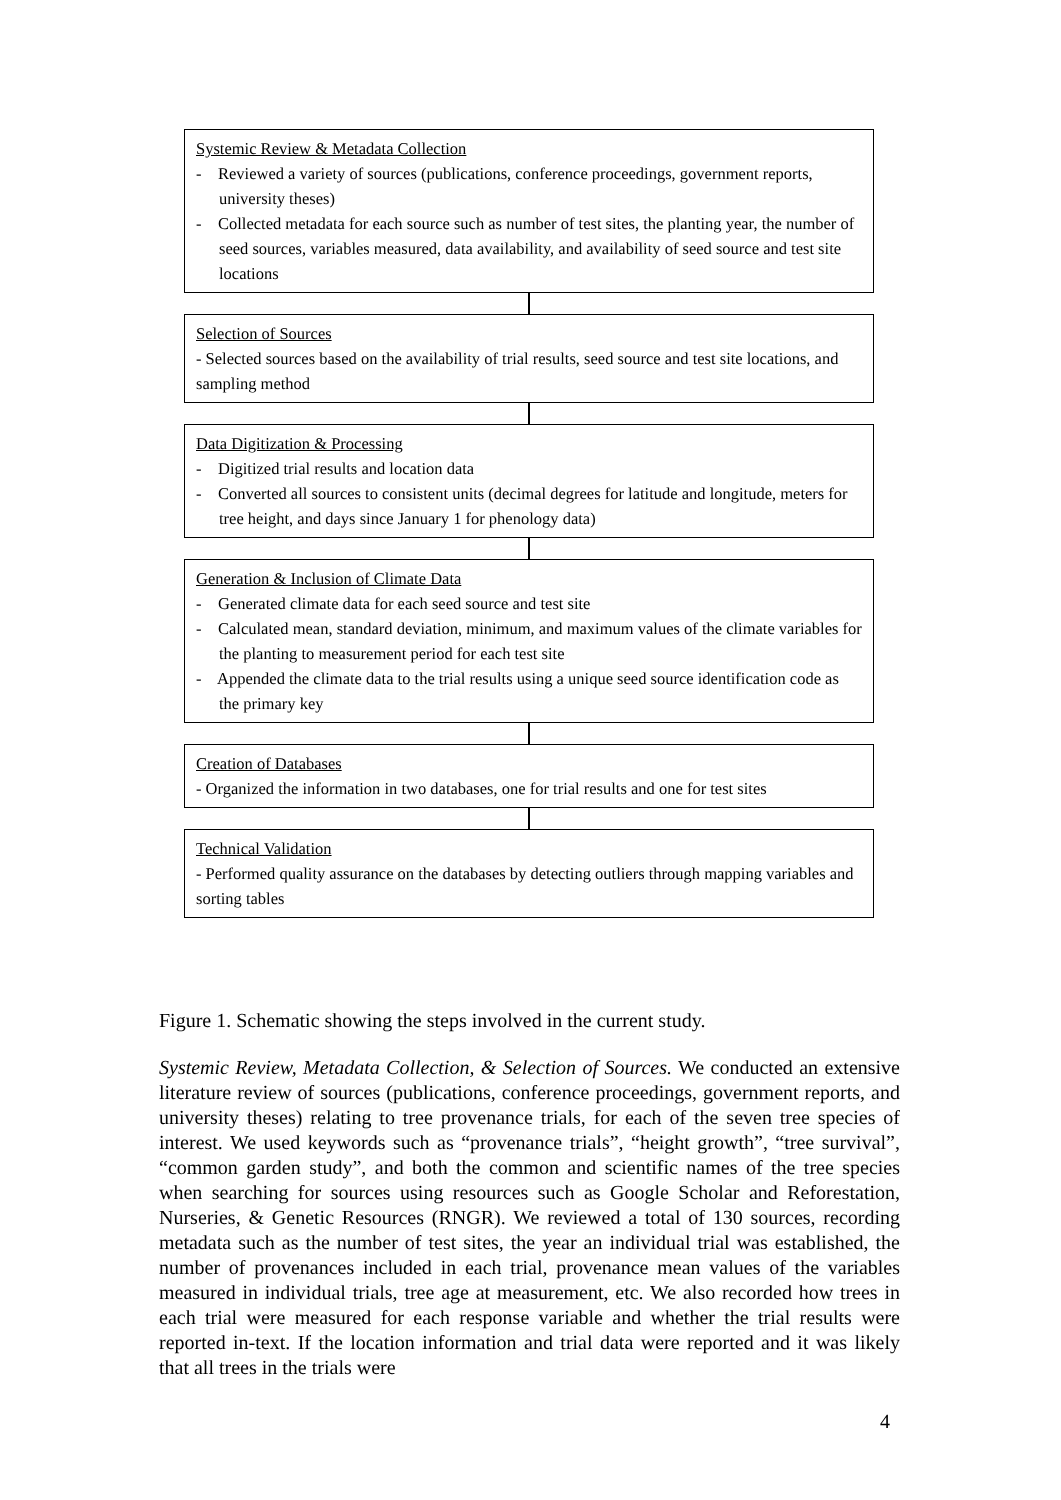Systemic Review & Metadata Collection
- Reviewed a variety of sources (publications, conference proceedings, government reports, university theses)
- Collected metadata for each source such as number of test sites, the planting year, the number of seed sources, variables measured, data availability, and availability of seed source and test site locations
Selection of Sources
- Selected sources based on the availability of trial results, seed source and test site locations, and sampling method
Data Digitization & Processing
- Digitized trial results and location data
- Converted all sources to consistent units (decimal degrees for latitude and longitude, meters for tree height, and days since January 1 for phenology data)
Generation & Inclusion of Climate Data
- Generated climate data for each seed source and test site
- Calculated mean, standard deviation, minimum, and maximum values of the climate variables for the planting to measurement period for each test site
- Appended the climate data to the trial results using a unique seed source identification code as the primary key
Creation of Databases
- Organized the information in two databases, one for trial results and one for test sites
Technical Validation
- Performed quality assurance on the databases by detecting outliers through mapping variables and sorting tables
Figure 1. Schematic showing the steps involved in the current study.
Systemic Review, Metadata Collection, & Selection of Sources. We conducted an extensive literature review of sources (publications, conference proceedings, government reports, and university theses) relating to tree provenance trials, for each of the seven tree species of interest. We used keywords such as “provenance trials”, “height growth”, “tree survival”, “common garden study”, and both the common and scientific names of the tree species when searching for sources using resources such as Google Scholar and Reforestation, Nurseries, & Genetic Resources (RNGR). We reviewed a total of 130 sources, recording metadata such as the number of test sites, the year an individual trial was established, the number of provenances included in each trial, provenance mean values of the variables measured in individual trials, tree age at measurement, etc. We also recorded how trees in each trial were measured for each response variable and whether the trial results were reported in-text. If the location information and trial data were reported and it was likely that all trees in the trials were
4